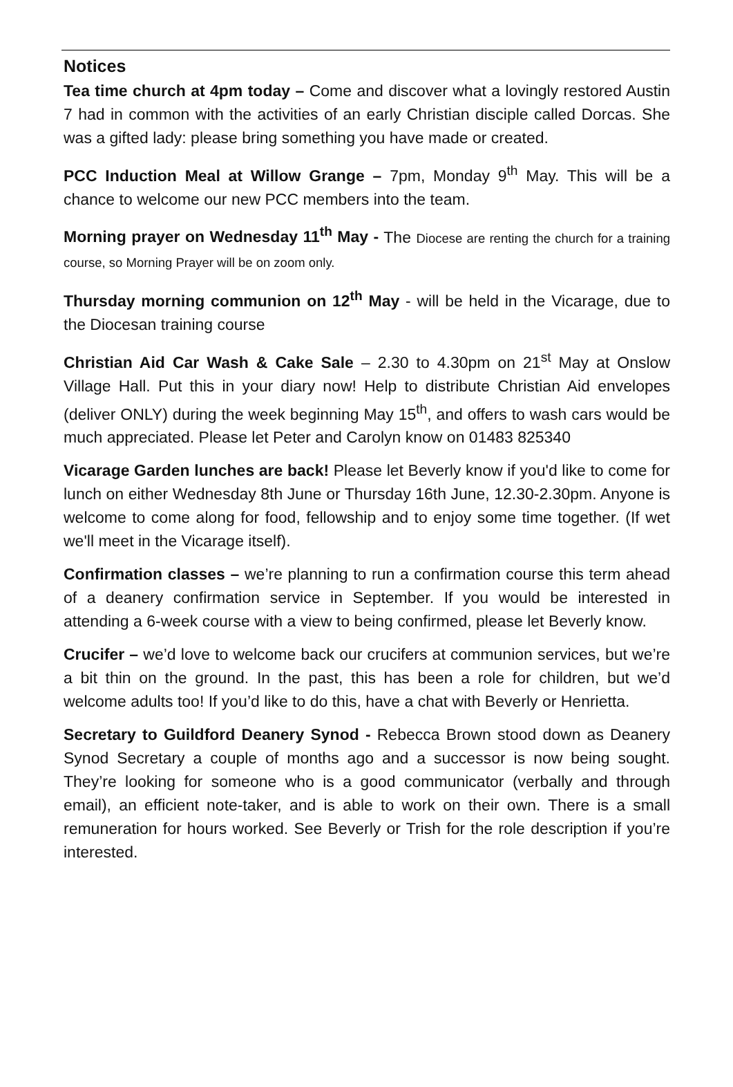Notices
Tea time church at 4pm today – Come and discover what a lovingly restored Austin 7 had in common with the activities of an early Christian disciple called Dorcas. She was a gifted lady: please bring something you have made or created.
PCC Induction Meal at Willow Grange – 7pm, Monday 9<sup>th</sup> May. This will be a chance to welcome our new PCC members into the team.
Morning prayer on Wednesday 11<sup>th</sup> May - The Diocese are renting the church for a training course, so Morning Prayer will be on zoom only.
Thursday morning communion on 12<sup>th</sup> May - will be held in the Vicarage, due to the Diocesan training course
Christian Aid Car Wash & Cake Sale – 2.30 to 4.30pm on 21<sup>st</sup> May at Onslow Village Hall. Put this in your diary now! Help to distribute Christian Aid envelopes (deliver ONLY) during the week beginning May 15<sup>th</sup>, and offers to wash cars would be much appreciated. Please let Peter and Carolyn know on 01483 825340
Vicarage Garden lunches are back! Please let Beverly know if you'd like to come for lunch on either Wednesday 8th June or Thursday 16th June, 12.30-2.30pm. Anyone is welcome to come along for food, fellowship and to enjoy some time together. (If wet we'll meet in the Vicarage itself).
Confirmation classes – we’re planning to run a confirmation course this term ahead of a deanery confirmation service in September. If you would be interested in attending a 6-week course with a view to being confirmed, please let Beverly know.
Crucifer – we’d love to welcome back our crucifers at communion services, but we’re a bit thin on the ground. In the past, this has been a role for children, but we’d welcome adults too! If you’d like to do this, have a chat with Beverly or Henrietta.
Secretary to Guildford Deanery Synod - Rebecca Brown stood down as Deanery Synod Secretary a couple of months ago and a successor is now being sought. They’re looking for someone who is a good communicator (verbally and through email), an efficient note-taker, and is able to work on their own. There is a small remuneration for hours worked. See Beverly or Trish for the role description if you’re interested.